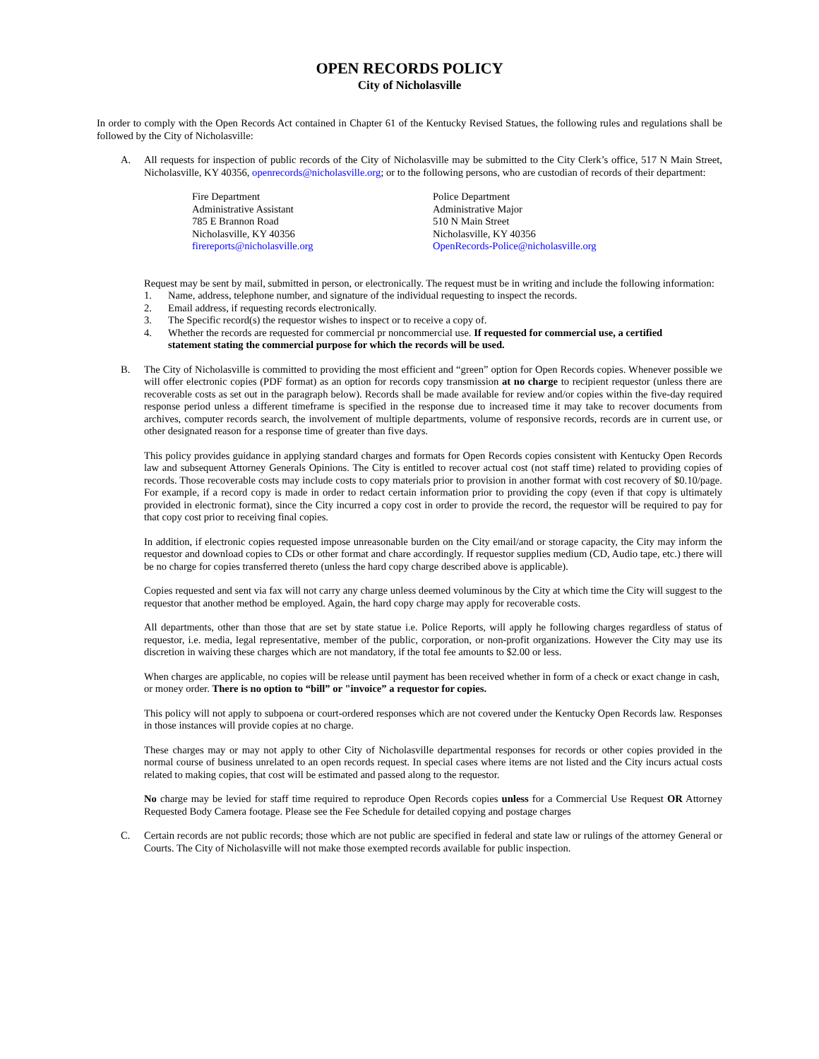OPEN RECORDS POLICY
City of Nicholasville
In order to comply with the Open Records Act contained in Chapter 61 of the Kentucky Revised Statues, the following rules and regulations shall be followed by the City of Nicholasville:
A. All requests for inspection of public records of the City of Nicholasville may be submitted to the City Clerk’s office, 517 N Main Street, Nicholasville, KY 40356, openrecords@nicholasville.org; or to the following persons, who are custodian of records of their department:
Fire Department
Administrative Assistant
785 E Brannon Road
Nicholasville, KY 40356
firereports@nicholasville.org
Police Department
Administrative Major
510 N Main Street
Nicholasville, KY 40356
OpenRecords-Police@nicholasville.org
Request may be sent by mail, submitted in person, or electronically. The request must be in writing and include the following information:
1. Name, address, telephone number, and signature of the individual requesting to inspect the records.
2. Email address, if requesting records electronically.
3. The Specific record(s) the requestor wishes to inspect or to receive a copy of.
4. Whether the records are requested for commercial pr noncommercial use. If requested for commercial use, a certified statement stating the commercial purpose for which the records will be used.
B. The City of Nicholasville is committed to providing the most efficient and “green” option for Open Records copies. Whenever possible we will offer electronic copies (PDF format) as an option for records copy transmission at no charge to recipient requestor (unless there are recoverable costs as set out in the paragraph below). Records shall be made available for review and/or copies within the five-day required response period unless a different timeframe is specified in the response due to increased time it may take to recover documents from archives, computer records search, the involvement of multiple departments, volume of responsive records, records are in current use, or other designated reason for a response time of greater than five days.
This policy provides guidance in applying standard charges and formats for Open Records copies consistent with Kentucky Open Records law and subsequent Attorney Generals Opinions. The City is entitled to recover actual cost (not staff time) related to providing copies of records. Those recoverable costs may include costs to copy materials prior to provision in another format with cost recovery of $0.10/page. For example, if a record copy is made in order to redact certain information prior to providing the copy (even if that copy is ultimately provided in electronic format), since the City incurred a copy cost in order to provide the record, the requestor will be required to pay for that copy cost prior to receiving final copies.
In addition, if electronic copies requested impose unreasonable burden on the City email/and or storage capacity, the City may inform the requestor and download copies to CDs or other format and chare accordingly. If requestor supplies medium (CD, Audio tape, etc.) there will be no charge for copies transferred thereto (unless the hard copy charge described above is applicable).
Copies requested and sent via fax will not carry any charge unless deemed voluminous by the City at which time the City will suggest to the requestor that another method be employed. Again, the hard copy charge may apply for recoverable costs.
All departments, other than those that are set by state statue i.e. Police Reports, will apply he following charges regardless of status of requestor, i.e. media, legal representative, member of the public, corporation, or non-profit organizations. However the City may use its discretion in waiving these charges which are not mandatory, if the total fee amounts to $2.00 or less.
When charges are applicable, no copies will be release until payment has been received whether in form of a check or exact change in cash, or money order. There is no option to “bill” or "invoice” a requestor for copies.
This policy will not apply to subpoena or court-ordered responses which are not covered under the Kentucky Open Records law. Responses in those instances will provide copies at no charge.
These charges may or may not apply to other City of Nicholasville departmental responses for records or other copies provided in the normal course of business unrelated to an open records request. In special cases where items are not listed and the City incurs actual costs related to making copies, that cost will be estimated and passed along to the requestor.
No charge may be levied for staff time required to reproduce Open Records copies unless for a Commercial Use Request OR Attorney Requested Body Camera footage. Please see the Fee Schedule for detailed copying and postage charges
C. Certain records are not public records; those which are not public are specified in federal and state law or rulings of the attorney General or Courts. The City of Nicholasville will not make those exempted records available for public inspection.